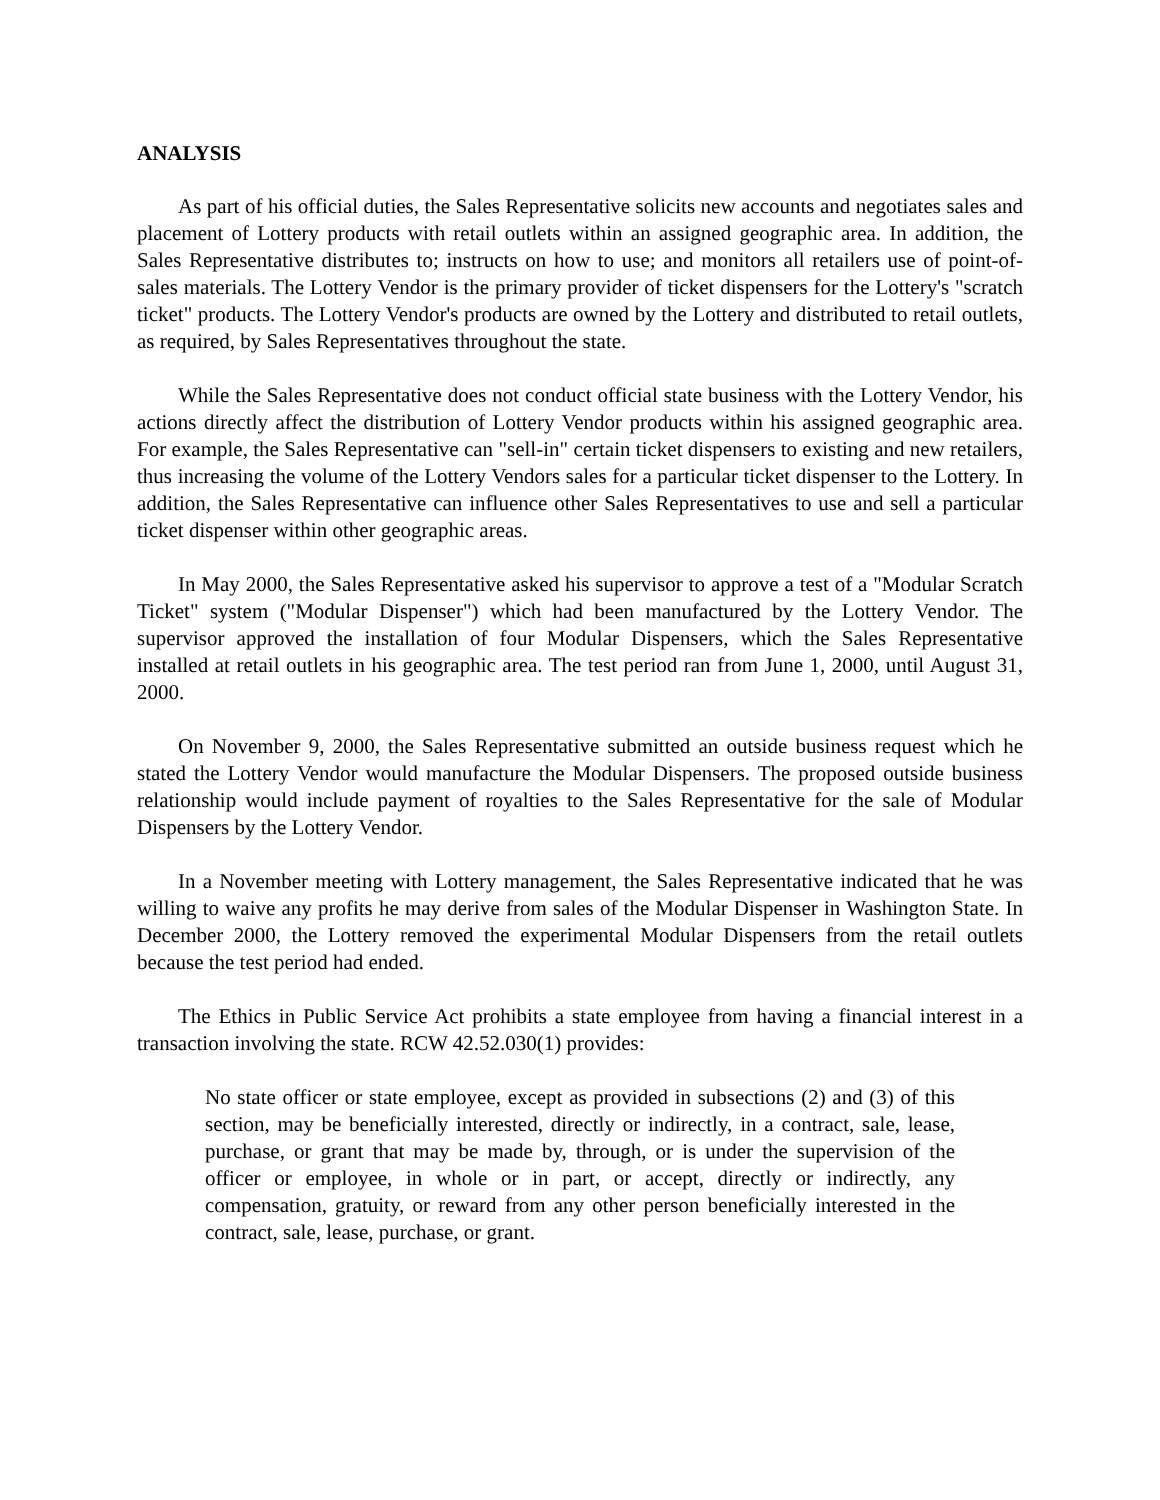ANALYSIS
As part of his official duties, the Sales Representative solicits new accounts and negotiates sales and placement of Lottery products with retail outlets within an assigned geographic area. In addition, the Sales Representative distributes to; instructs on how to use; and monitors all retailers use of point-of-sales materials. The Lottery Vendor is the primary provider of ticket dispensers for the Lottery's "scratch ticket" products. The Lottery Vendor's products are owned by the Lottery and distributed to retail outlets, as required, by Sales Representatives throughout the state.
While the Sales Representative does not conduct official state business with the Lottery Vendor, his actions directly affect the distribution of Lottery Vendor products within his assigned geographic area. For example, the Sales Representative can "sell-in" certain ticket dispensers to existing and new retailers, thus increasing the volume of the Lottery Vendors sales for a particular ticket dispenser to the Lottery. In addition, the Sales Representative can influence other Sales Representatives to use and sell a particular ticket dispenser within other geographic areas.
In May 2000, the Sales Representative asked his supervisor to approve a test of a "Modular Scratch Ticket" system ("Modular Dispenser") which had been manufactured by the Lottery Vendor. The supervisor approved the installation of four Modular Dispensers, which the Sales Representative installed at retail outlets in his geographic area. The test period ran from June 1, 2000, until August 31, 2000.
On November 9, 2000, the Sales Representative submitted an outside business request which he stated the Lottery Vendor would manufacture the Modular Dispensers. The proposed outside business relationship would include payment of royalties to the Sales Representative for the sale of Modular Dispensers by the Lottery Vendor.
In a November meeting with Lottery management, the Sales Representative indicated that he was willing to waive any profits he may derive from sales of the Modular Dispenser in Washington State. In December 2000, the Lottery removed the experimental Modular Dispensers from the retail outlets because the test period had ended.
The Ethics in Public Service Act prohibits a state employee from having a financial interest in a transaction involving the state. RCW 42.52.030(1) provides:
No state officer or state employee, except as provided in subsections (2) and (3) of this section, may be beneficially interested, directly or indirectly, in a contract, sale, lease, purchase, or grant that may be made by, through, or is under the supervision of the officer or employee, in whole or in part, or accept, directly or indirectly, any compensation, gratuity, or reward from any other person beneficially interested in the contract, sale, lease, purchase, or grant.